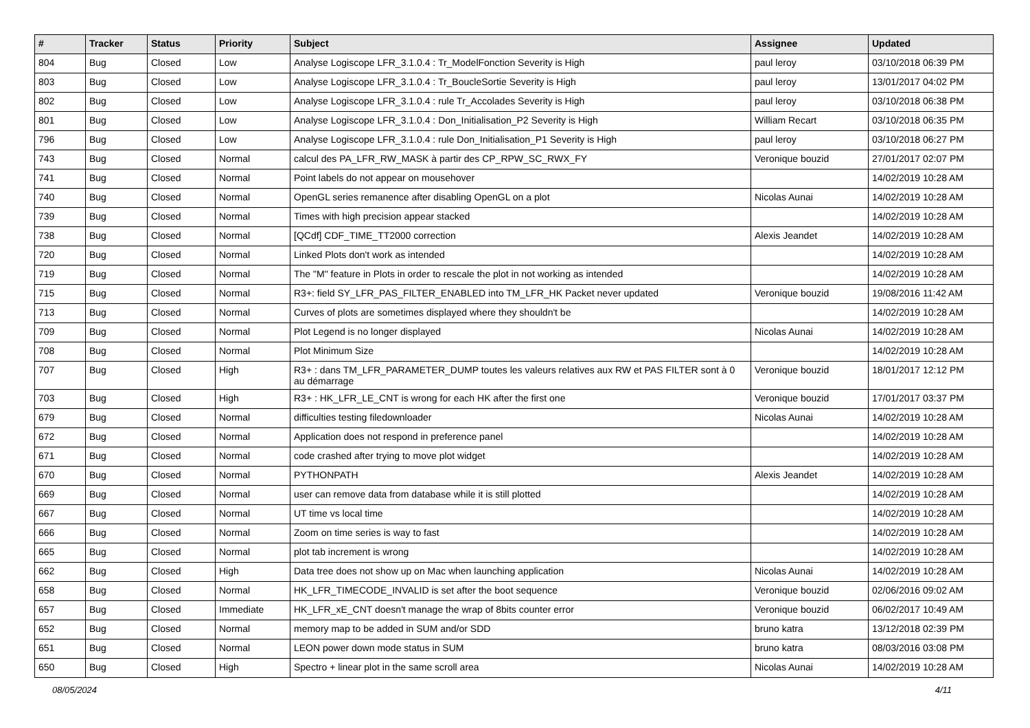| # | Tracker | Status | Priority | Subject | Assignee | Updated |
| --- | --- | --- | --- | --- | --- | --- |
| 804 | Bug | Closed | Low | Analyse Logiscope LFR_3.1.0.4 : Tr_ModelFonction Severity is High | paul leroy | 03/10/2018 06:39 PM |
| 803 | Bug | Closed | Low | Analyse Logiscope LFR_3.1.0.4 : Tr_BoucleSortie Severity is High | paul leroy | 13/01/2017 04:02 PM |
| 802 | Bug | Closed | Low | Analyse Logiscope LFR_3.1.0.4 : rule Tr_Accolades Severity is High | paul leroy | 03/10/2018 06:38 PM |
| 801 | Bug | Closed | Low | Analyse Logiscope LFR_3.1.0.4 : Don_Initialisation_P2 Severity is High | William Recart | 03/10/2018 06:35 PM |
| 796 | Bug | Closed | Low | Analyse Logiscope LFR_3.1.0.4 : rule Don_Initialisation_P1 Severity is High | paul leroy | 03/10/2018 06:27 PM |
| 743 | Bug | Closed | Normal | calcul des PA_LFR_RW_MASK à partir des CP_RPW_SC_RWX_FY | Veronique bouzid | 27/01/2017 02:07 PM |
| 741 | Bug | Closed | Normal | Point labels do not appear on mousehover | | 14/02/2019 10:28 AM |
| 740 | Bug | Closed | Normal | OpenGL series remanence after disabling OpenGL on a plot | Nicolas Aunai | 14/02/2019 10:28 AM |
| 739 | Bug | Closed | Normal | Times with high precision appear stacked | | 14/02/2019 10:28 AM |
| 738 | Bug | Closed | Normal | [QCdf] CDF_TIME_TT2000 correction | Alexis Jeandet | 14/02/2019 10:28 AM |
| 720 | Bug | Closed | Normal | Linked Plots don't work as intended | | 14/02/2019 10:28 AM |
| 719 | Bug | Closed | Normal | The "M" feature in Plots in order to rescale the plot in not working as intended | | 14/02/2019 10:28 AM |
| 715 | Bug | Closed | Normal | R3+: field SY_LFR_PAS_FILTER_ENABLED into TM_LFR_HK Packet never updated | Veronique bouzid | 19/08/2016 11:42 AM |
| 713 | Bug | Closed | Normal | Curves of plots are sometimes displayed where they shouldn't be | | 14/02/2019 10:28 AM |
| 709 | Bug | Closed | Normal | Plot Legend is no longer displayed | Nicolas Aunai | 14/02/2019 10:28 AM |
| 708 | Bug | Closed | Normal | Plot Minimum Size | | 14/02/2019 10:28 AM |
| 707 | Bug | Closed | High | R3+ : dans TM_LFR_PARAMETER_DUMP toutes les valeurs relatives aux RW et PAS FILTER sont à 0 au démarrage | Veronique bouzid | 18/01/2017 12:12 PM |
| 703 | Bug | Closed | High | R3+ : HK_LFR_LE_CNT is wrong for each HK after the first one | Veronique bouzid | 17/01/2017 03:37 PM |
| 679 | Bug | Closed | Normal | difficulties testing filedownloader | Nicolas Aunai | 14/02/2019 10:28 AM |
| 672 | Bug | Closed | Normal | Application does not respond in preference panel | | 14/02/2019 10:28 AM |
| 671 | Bug | Closed | Normal | code crashed after trying to move plot widget | | 14/02/2019 10:28 AM |
| 670 | Bug | Closed | Normal | PYTHONPATH | Alexis Jeandet | 14/02/2019 10:28 AM |
| 669 | Bug | Closed | Normal | user can remove data from database while it is still plotted | | 14/02/2019 10:28 AM |
| 667 | Bug | Closed | Normal | UT time vs local time | | 14/02/2019 10:28 AM |
| 666 | Bug | Closed | Normal | Zoom on time series is way to fast | | 14/02/2019 10:28 AM |
| 665 | Bug | Closed | Normal | plot tab increment is wrong | | 14/02/2019 10:28 AM |
| 662 | Bug | Closed | High | Data tree does not show up on Mac when launching application | Nicolas Aunai | 14/02/2019 10:28 AM |
| 658 | Bug | Closed | Normal | HK_LFR_TIMECODE_INVALID is set after the boot sequence | Veronique bouzid | 02/06/2016 09:02 AM |
| 657 | Bug | Closed | Immediate | HK_LFR_xE_CNT doesn't manage the wrap of 8bits counter error | Veronique bouzid | 06/02/2017 10:49 AM |
| 652 | Bug | Closed | Normal | memory map to be added in SUM and/or SDD | bruno katra | 13/12/2018 02:39 PM |
| 651 | Bug | Closed | Normal | LEON power down mode status in SUM | bruno katra | 08/03/2016 03:08 PM |
| 650 | Bug | Closed | High | Spectro + linear plot in the same scroll area | Nicolas Aunai | 14/02/2019 10:28 AM |
08/05/2024 4/11